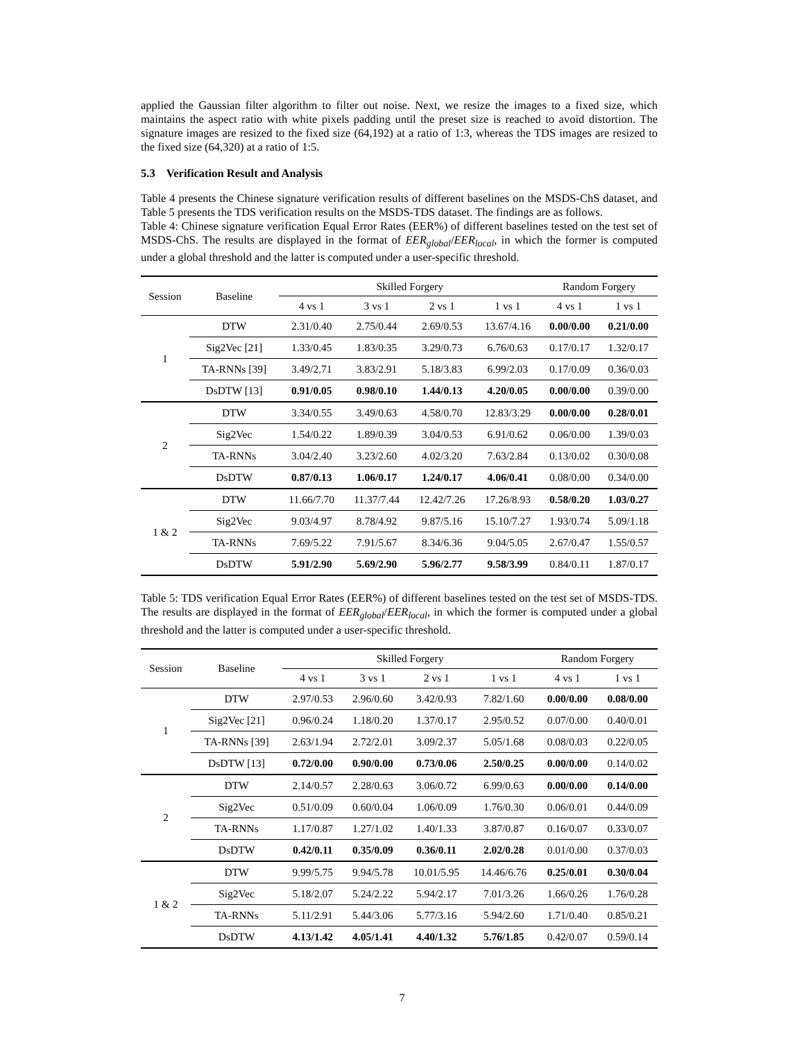applied the Gaussian filter algorithm to filter out noise. Next, we resize the images to a fixed size, which maintains the aspect ratio with white pixels padding until the preset size is reached to avoid distortion. The signature images are resized to the fixed size (64,192) at a ratio of 1:3, whereas the TDS images are resized to the fixed size (64,320) at a ratio of 1:5.
5.3 Verification Result and Analysis
Table 4 presents the Chinese signature verification results of different baselines on the MSDS-ChS dataset, and Table 5 presents the TDS verification results on the MSDS-TDS dataset. The findings are as follows.
Table 4: Chinese signature verification Equal Error Rates (EER%) of different baselines tested on the test set of MSDS-ChS. The results are displayed in the format of EER<sub>global</sub>/EER<sub>local</sub>, in which the former is computed under a global threshold and the latter is computed under a user-specific threshold.
| Session | Baseline | Skilled Forgery | | | | Random Forgery | |
| --- | --- | --- | --- | --- | --- | --- | --- |
| | | 4 vs 1 | 3 vs 1 | 2 vs 1 | 1 vs 1 | 4 vs 1 | 1 vs 1 |
| 1 | DTW | 2.31/0.40 | 2.75/0.44 | 2.69/0.53 | 13.67/4.16 | 0.00/0.00 | 0.21/0.00 |
| | Sig2Vec [21] | 1.33/0.45 | 1.83/0.35 | 3.29/0.73 | 6.76/0.63 | 0.17/0.17 | 1.32/0.17 |
| | TA-RNNs [39] | 3.49/2.71 | 3.83/2.91 | 5.18/3.83 | 6.99/2.03 | 0.17/0.09 | 0.36/0.03 |
| | DsDTW [13] | 0.91/0.05 | 0.98/0.10 | 1.44/0.13 | 4.20/0.05 | 0.00/0.00 | 0.39/0.00 |
| 2 | DTW | 3.34/0.55 | 3.49/0.63 | 4.58/0.70 | 12.83/3.29 | 0.00/0.00 | 0.28/0.01 |
| | Sig2Vec | 1.54/0.22 | 1.89/0.39 | 3.04/0.53 | 6.91/0.62 | 0.06/0.00 | 1.39/0.03 |
| | TA-RNNs | 3.04/2.40 | 3.23/2.60 | 4.02/3.20 | 7.63/2.84 | 0.13/0.02 | 0.30/0.08 |
| | DsDTW | 0.87/0.13 | 1.06/0.17 | 1.24/0.17 | 4.06/0.41 | 0.08/0.00 | 0.34/0.00 |
| 1 & 2 | DTW | 11.66/7.70 | 11.37/7.44 | 12.42/7.26 | 17.26/8.93 | 0.58/0.20 | 1.03/0.27 |
| | Sig2Vec | 9.03/4.97 | 8.78/4.92 | 9.87/5.16 | 15.10/7.27 | 1.93/0.74 | 5.09/1.18 |
| | TA-RNNs | 7.69/5.22 | 7.91/5.67 | 8.34/6.36 | 9.04/5.05 | 2.67/0.47 | 1.55/0.57 |
| | DsDTW | 5.91/2.90 | 5.69/2.90 | 5.96/2.77 | 9.58/3.99 | 0.84/0.11 | 1.87/0.17 |
Table 5: TDS verification Equal Error Rates (EER%) of different baselines tested on the test set of MSDS-TDS. The results are displayed in the format of EER<sub>global</sub>/EER<sub>local</sub>, in which the former is computed under a global threshold and the latter is computed under a user-specific threshold.
| Session | Baseline | Skilled Forgery | | | | Random Forgery | |
| --- | --- | --- | --- | --- | --- | --- | --- |
| | | 4 vs 1 | 3 vs 1 | 2 vs 1 | 1 vs 1 | 4 vs 1 | 1 vs 1 |
| 1 | DTW | 2.97/0.53 | 2.96/0.60 | 3.42/0.93 | 7.82/1.60 | 0.00/0.00 | 0.08/0.00 |
| | Sig2Vec [21] | 0.96/0.24 | 1.18/0.20 | 1.37/0.17 | 2.95/0.52 | 0.07/0.00 | 0.40/0.01 |
| | TA-RNNs [39] | 2.63/1.94 | 2.72/2.01 | 3.09/2.37 | 5.05/1.68 | 0.08/0.03 | 0.22/0.05 |
| | DsDTW [13] | 0.72/0.00 | 0.90/0.00 | 0.73/0.06 | 2.50/0.25 | 0.00/0.00 | 0.14/0.02 |
| 2 | DTW | 2.14/0.57 | 2.28/0.63 | 3.06/0.72 | 6.99/0.63 | 0.00/0.00 | 0.14/0.00 |
| | Sig2Vec | 0.51/0.09 | 0.60/0.04 | 1.06/0.09 | 1.76/0.30 | 0.06/0.01 | 0.44/0.09 |
| | TA-RNNs | 1.17/0.87 | 1.27/1.02 | 1.40/1.33 | 3.87/0.87 | 0.16/0.07 | 0.33/0.07 |
| | DsDTW | 0.42/0.11 | 0.35/0.09 | 0.36/0.11 | 2.02/0.28 | 0.01/0.00 | 0.37/0.03 |
| 1 & 2 | DTW | 9.99/5.75 | 9.94/5.78 | 10.01/5.95 | 14.46/6.76 | 0.25/0.01 | 0.30/0.04 |
| | Sig2Vec | 5.18/2.07 | 5.24/2.22 | 5.94/2.17 | 7.01/3.26 | 1.66/0.26 | 1.76/0.28 |
| | TA-RNNs | 5.11/2.91 | 5.44/3.06 | 5.77/3.16 | 5.94/2.60 | 1.71/0.40 | 0.85/0.21 |
| | DsDTW | 4.13/1.42 | 4.05/1.41 | 4.40/1.32 | 5.76/1.85 | 0.42/0.07 | 0.59/0.14 |
7